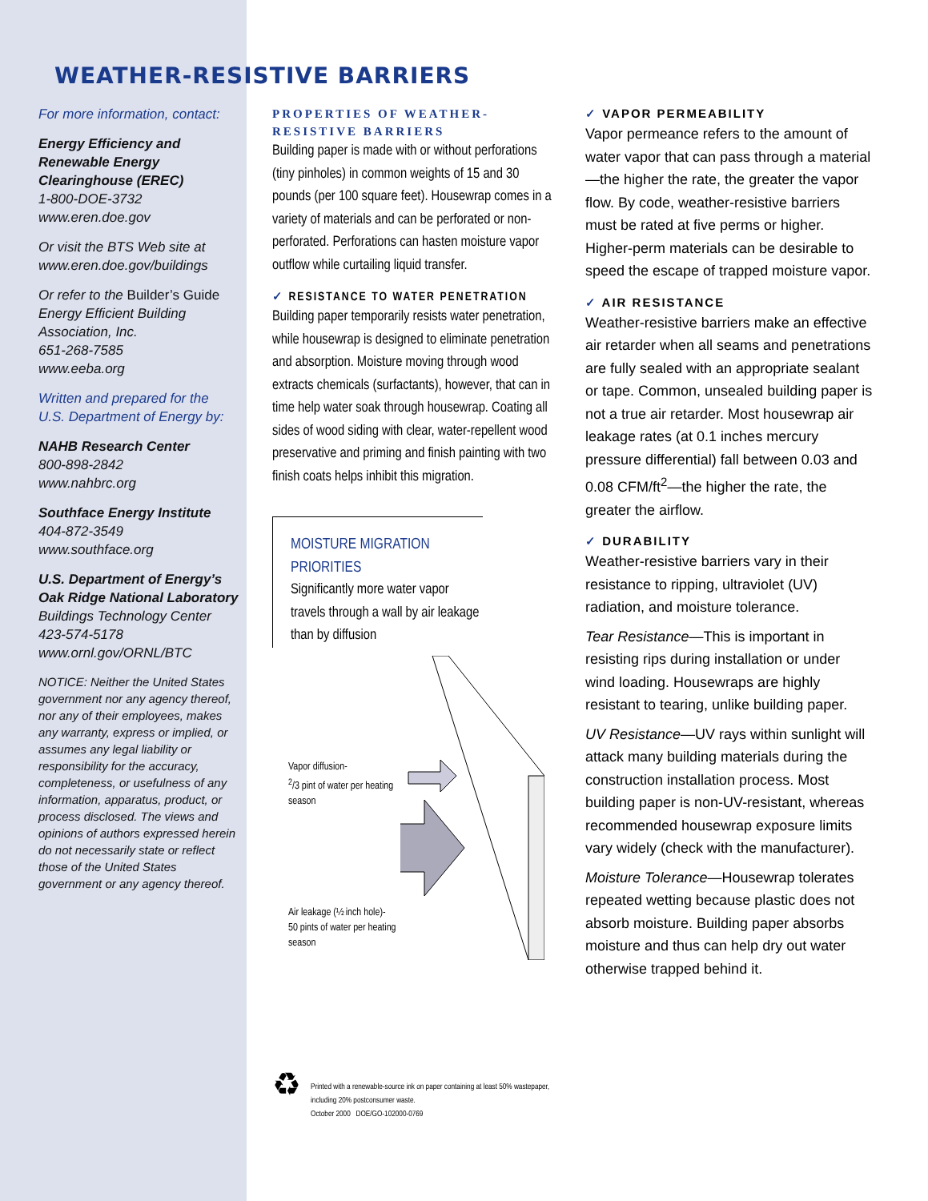WEATHER-RESISTIVE BARRIERS
For more information, contact:
Energy Efficiency and Renewable Energy Clearinghouse (EREC)
1-800-DOE-3732
www.eren.doe.gov
Or visit the BTS Web site at
www.eren.doe.gov/buildings
Or refer to the Builder’s Guide
Energy Efficient Building Association, Inc.
651-268-7585
www.eeba.org
Written and prepared for the U.S. Department of Energy by:
NAHB Research Center
800-898-2842
www.nahbrc.org
Southface Energy Institute
404-872-3549
www.southface.org
U.S. Department of Energy’s Oak Ridge National Laboratory
Buildings Technology Center
423-574-5178
www.ornl.gov/ORNL/BTC
NOTICE: Neither the United States government nor any agency thereof, nor any of their employees, makes any warranty, express or implied, or assumes any legal liability or responsibility for the accuracy, completeness, or usefulness of any information, apparatus, product, or process disclosed. The views and opinions of authors expressed herein do not necessarily state or reflect those of the United States government or any agency thereof.
PROPERTIES OF WEATHER-RESISTIVE BARRIERS
Building paper is made with or without perforations (tiny pinholes) in common weights of 15 and 30 pounds (per 100 square feet). Housewrap comes in a variety of materials and can be perforated or non-perforated. Perforations can hasten moisture vapor outflow while curtailing liquid transfer.
✓ RESISTANCE TO WATER PENETRATION
Building paper temporarily resists water penetration, while housewrap is designed to eliminate penetration and absorption. Moisture moving through wood extracts chemicals (surfactants), however, that can in time help water soak through housewrap. Coating all sides of wood siding with clear, water-repellent wood preservative and priming and finish painting with two finish coats helps inhibit this migration.
MOISTURE MIGRATION PRIORITIES
Significantly more water vapor travels through a wall by air leakage than by diffusion
Vapor diffusion-
<sup>2</sup>/3 pint of water per heating season
Air leakage (½ inch hole)-
50 pints of water per heating season
♻
Printed with a renewable-source ink on paper containing at least 50% wastepaper, including 20% postconsumer waste.
October 2000 DOE/GO-102000-0769
✓ VAPOR PERMEABILITY
Vapor permeance refers to the amount of water vapor that can pass through a material—the higher the rate, the greater the vapor flow. By code, weather-resistive barriers must be rated at five perms or higher. Higher-perm materials can be desirable to speed the escape of trapped moisture vapor.
✓ AIR RESISTANCE
Weather-resistive barriers make an effective air retarder when all seams and penetrations are fully sealed with an appropriate sealant or tape. Common, unsealed building paper is not a true air retarder. Most housewrap air leakage rates (at 0.1 inches mercury pressure differential) fall between 0.03 and 0.08 CFM/ft<sup>2</sup>—the higher the rate, the greater the airflow.
✓ DURABILITY
Weather-resistive barriers vary in their resistance to ripping, ultraviolet (UV) radiation, and moisture tolerance.
Tear Resistance—This is important in resisting rips during installation or under wind loading. Housewraps are highly resistant to tearing, unlike building paper.
UV Resistance—UV rays within sunlight will attack many building materials during the construction installation process. Most building paper is non-UV-resistant, whereas recommended housewrap exposure limits vary widely (check with the manufacturer).
Moisture Tolerance—Housewrap tolerates repeated wetting because plastic does not absorb moisture. Building paper absorbs moisture and thus can help dry out water otherwise trapped behind it.